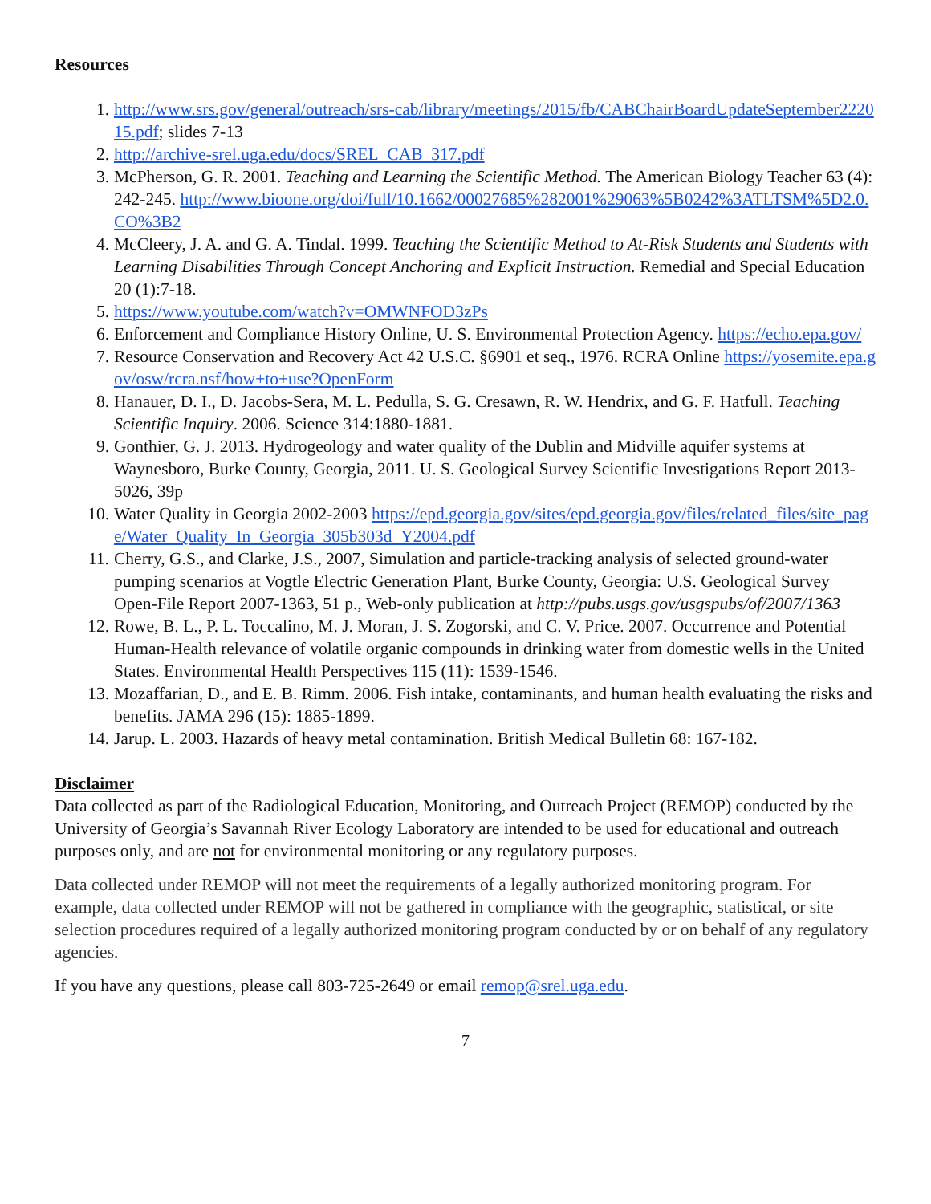Resources
1. http://www.srs.gov/general/outreach/srs-cab/library/meetings/2015/fb/CABChairBoardUpdateSeptember222015.pdf; slides 7-13
2. http://archive-srel.uga.edu/docs/SREL_CAB_317.pdf
3. McPherson, G. R. 2001. Teaching and Learning the Scientific Method. The American Biology Teacher 63 (4): 242-245. http://www.bioone.org/doi/full/10.1662/00027685%282001%29063%5B0242%3ATLTSM%5D2.0.CO%3B2
4. McCleery, J. A. and G. A. Tindal. 1999. Teaching the Scientific Method to At-Risk Students and Students with Learning Disabilities Through Concept Anchoring and Explicit Instruction. Remedial and Special Education 20 (1):7-18.
5. https://www.youtube.com/watch?v=OMWNFOD3zPs
6. Enforcement and Compliance History Online, U. S. Environmental Protection Agency. https://echo.epa.gov/
7. Resource Conservation and Recovery Act 42 U.S.C. §6901 et seq., 1976. RCRA Online https://yosemite.epa.gov/osw/rcra.nsf/how+to+use?OpenForm
8. Hanauer, D. I., D. Jacobs-Sera, M. L. Pedulla, S. G. Cresawn, R. W. Hendrix, and G. F. Hatfull. Teaching Scientific Inquiry. 2006. Science 314:1880-1881.
9. Gonthier, G. J. 2013. Hydrogeology and water quality of the Dublin and Midville aquifer systems at Waynesboro, Burke County, Georgia, 2011. U. S. Geological Survey Scientific Investigations Report 2013-5026, 39p
10. Water Quality in Georgia 2002-2003 https://epd.georgia.gov/sites/epd.georgia.gov/files/related_files/site_page/Water_Quality_In_Georgia_305b303d_Y2004.pdf
11. Cherry, G.S., and Clarke, J.S., 2007, Simulation and particle-tracking analysis of selected ground-water pumping scenarios at Vogtle Electric Generation Plant, Burke County, Georgia: U.S. Geological Survey Open-File Report 2007-1363, 51 p., Web-only publication at http://pubs.usgs.gov/usgspubs/of/2007/1363
12. Rowe, B. L., P. L. Toccalino, M. J. Moran, J. S. Zogorski, and C. V. Price. 2007. Occurrence and Potential Human-Health relevance of volatile organic compounds in drinking water from domestic wells in the United States. Environmental Health Perspectives 115 (11): 1539-1546.
13. Mozaffarian, D., and E. B. Rimm. 2006. Fish intake, contaminants, and human health evaluating the risks and benefits. JAMA 296 (15): 1885-1899.
14. Jarup. L. 2003. Hazards of heavy metal contamination. British Medical Bulletin 68: 167-182.
Disclaimer
Data collected as part of the Radiological Education, Monitoring, and Outreach Project (REMOP) conducted by the University of Georgia’s Savannah River Ecology Laboratory are intended to be used for educational and outreach purposes only, and are not for environmental monitoring or any regulatory purposes.
Data collected under REMOP will not meet the requirements of a legally authorized monitoring program. For example, data collected under REMOP will not be gathered in compliance with the geographic, statistical, or site selection procedures required of a legally authorized monitoring program conducted by or on behalf of any regulatory agencies.
If you have any questions, please call 803-725-2649 or email remop@srel.uga.edu.
7